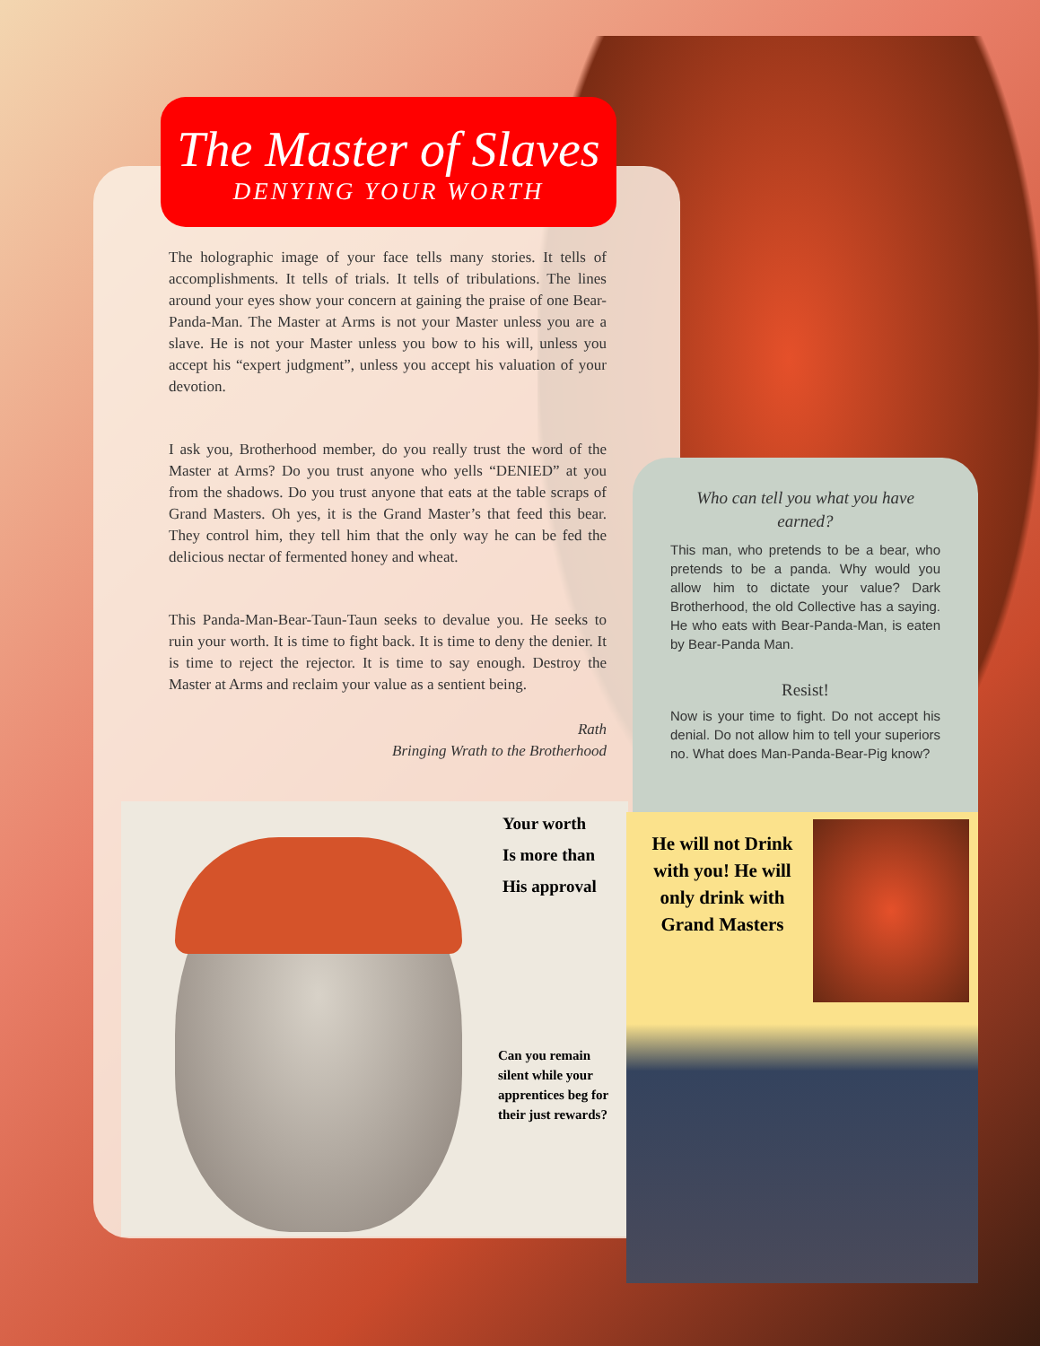The Master of Slaves
DENYING YOUR WORTH
The holographic image of your face tells many stories. It tells of accomplishments. It tells of trials. It tells of tribulations. The lines around your eyes show your concern at gaining the praise of one Bear-Panda-Man. The Master at Arms is not your Master unless you are a slave. He is not your Master unless you bow to his will, unless you accept his “expert judgment”, unless you accept his valuation of your devotion.
I ask you, Brotherhood member, do you really trust the word of the Master at Arms? Do you trust anyone who yells “DENIED” at you from the shadows. Do you trust anyone that eats at the table scraps of Grand Masters. Oh yes, it is the Grand Master’s that feed this bear. They control him, they tell him that the only way he can be fed the delicious nectar of fermented honey and wheat.
This Panda-Man-Bear-Taun-Taun seeks to devalue you. He seeks to ruin your worth. It is time to fight back. It is time to deny the denier. It is time to reject the rejector. It is time to say enough. Destroy the Master at Arms and reclaim your value as a sentient being.
Rath
Bringing Wrath to the Brotherhood
Who can tell you what you have earned?
This man, who pretends to be a bear, who pretends to be a panda. Why would you allow him to dictate your value? Dark Brotherhood, the old Collective has a saying. He who eats with Bear-Panda-Man, is eaten by Bear-Panda Man.
Resist!
Now is your time to fight. Do not accept his denial. Do not allow him to tell your superiors no. What does Man-Panda-Bear-Pig know?
Your worth
Is more than
His approval
Can you remain silent while your apprentices beg for their just rewards?
He will not Drink with you! He will only drink with Grand Masters